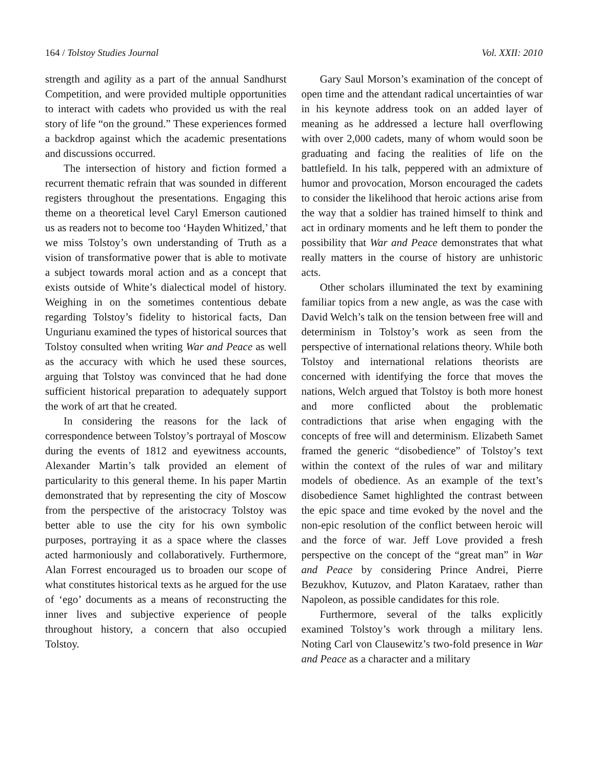164 / Tolstoy Studies Journal Vol. XXII: 2010
strength and agility as a part of the annual Sandhurst Competition, and were provided multiple opportunities to interact with cadets who provided us with the real story of life “on the ground.” These experiences formed a backdrop against which the academic presentations and discussions occurred.
The intersection of history and fiction formed a recurrent thematic refrain that was sounded in different registers throughout the presentations. Engaging this theme on a theoretical level Caryl Emerson cautioned us as readers not to become too ‘Hayden Whitized,’ that we miss Tolstoy’s own understanding of Truth as a vision of transformative power that is able to motivate a subject towards moral action and as a concept that exists outside of White’s dialectical model of history. Weighing in on the sometimes contentious debate regarding Tolstoy’s fidelity to historical facts, Dan Ungurianu examined the types of historical sources that Tolstoy consulted when writing War and Peace as well as the accuracy with which he used these sources, arguing that Tolstoy was convinced that he had done sufficient historical preparation to adequately support the work of art that he created.
In considering the reasons for the lack of correspondence between Tolstoy’s portrayal of Moscow during the events of 1812 and eyewitness accounts, Alexander Martin’s talk provided an element of particularity to this general theme. In his paper Martin demonstrated that by representing the city of Moscow from the perspective of the aristocracy Tolstoy was better able to use the city for his own symbolic purposes, portraying it as a space where the classes acted harmoniously and collaboratively. Furthermore, Alan Forrest encouraged us to broaden our scope of what constitutes historical texts as he argued for the use of ‘ego’ documents as a means of reconstructing the inner lives and subjective experience of people throughout history, a concern that also occupied Tolstoy.
Gary Saul Morson’s examination of the concept of open time and the attendant radical uncertainties of war in his keynote address took on an added layer of meaning as he addressed a lecture hall overflowing with over 2,000 cadets, many of whom would soon be graduating and facing the realities of life on the battlefield. In his talk, peppered with an admixture of humor and provocation, Morson encouraged the cadets to consider the likelihood that heroic actions arise from the way that a soldier has trained himself to think and act in ordinary moments and he left them to ponder the possibility that War and Peace demonstrates that what really matters in the course of history are unhistoric acts.
Other scholars illuminated the text by examining familiar topics from a new angle, as was the case with David Welch’s talk on the tension between free will and determinism in Tolstoy’s work as seen from the perspective of international relations theory. While both Tolstoy and international relations theorists are concerned with identifying the force that moves the nations, Welch argued that Tolstoy is both more honest and more conflicted about the problematic contradictions that arise when engaging with the concepts of free will and determinism. Elizabeth Samet framed the generic “disobedience” of Tolstoy’s text within the context of the rules of war and military models of obedience. As an example of the text’s disobedience Samet highlighted the contrast between the epic space and time evoked by the novel and the non-epic resolution of the conflict between heroic will and the force of war. Jeff Love provided a fresh perspective on the concept of the “great man” in War and Peace by considering Prince Andrei, Pierre Bezukhov, Kutuzov, and Platon Karataev, rather than Napoleon, as possible candidates for this role.
Furthermore, several of the talks explicitly examined Tolstoy’s work through a military lens. Noting Carl von Clausewitz’s two-fold presence in War and Peace as a character and a military